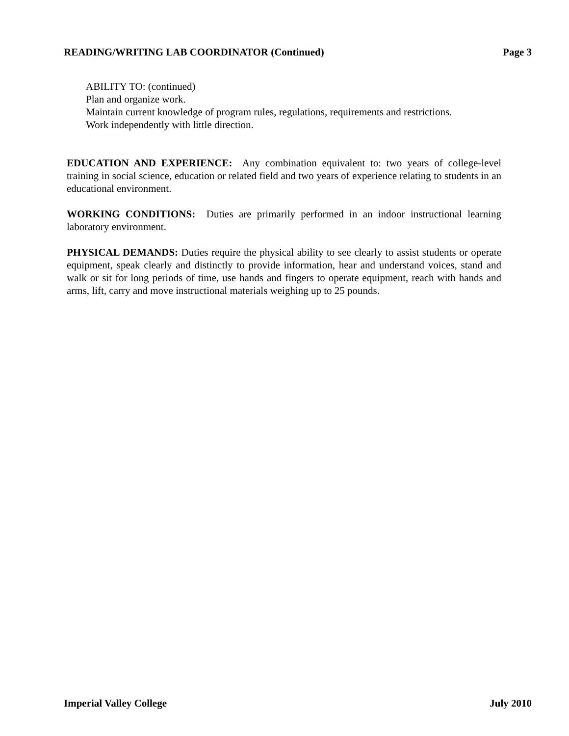READING/WRITING LAB COORDINATOR (Continued) Page 3
ABILITY TO: (continued)
Plan and organize work.
Maintain current knowledge of program rules, regulations, requirements and restrictions.
Work independently with little direction.
EDUCATION AND EXPERIENCE: Any combination equivalent to: two years of college-level training in social science, education or related field and two years of experience relating to students in an educational environment.
WORKING CONDITIONS: Duties are primarily performed in an indoor instructional learning laboratory environment.
PHYSICAL DEMANDS: Duties require the physical ability to see clearly to assist students or operate equipment, speak clearly and distinctly to provide information, hear and understand voices, stand and walk or sit for long periods of time, use hands and fingers to operate equipment, reach with hands and arms, lift, carry and move instructional materials weighing up to 25 pounds.
Imperial Valley College July 2010